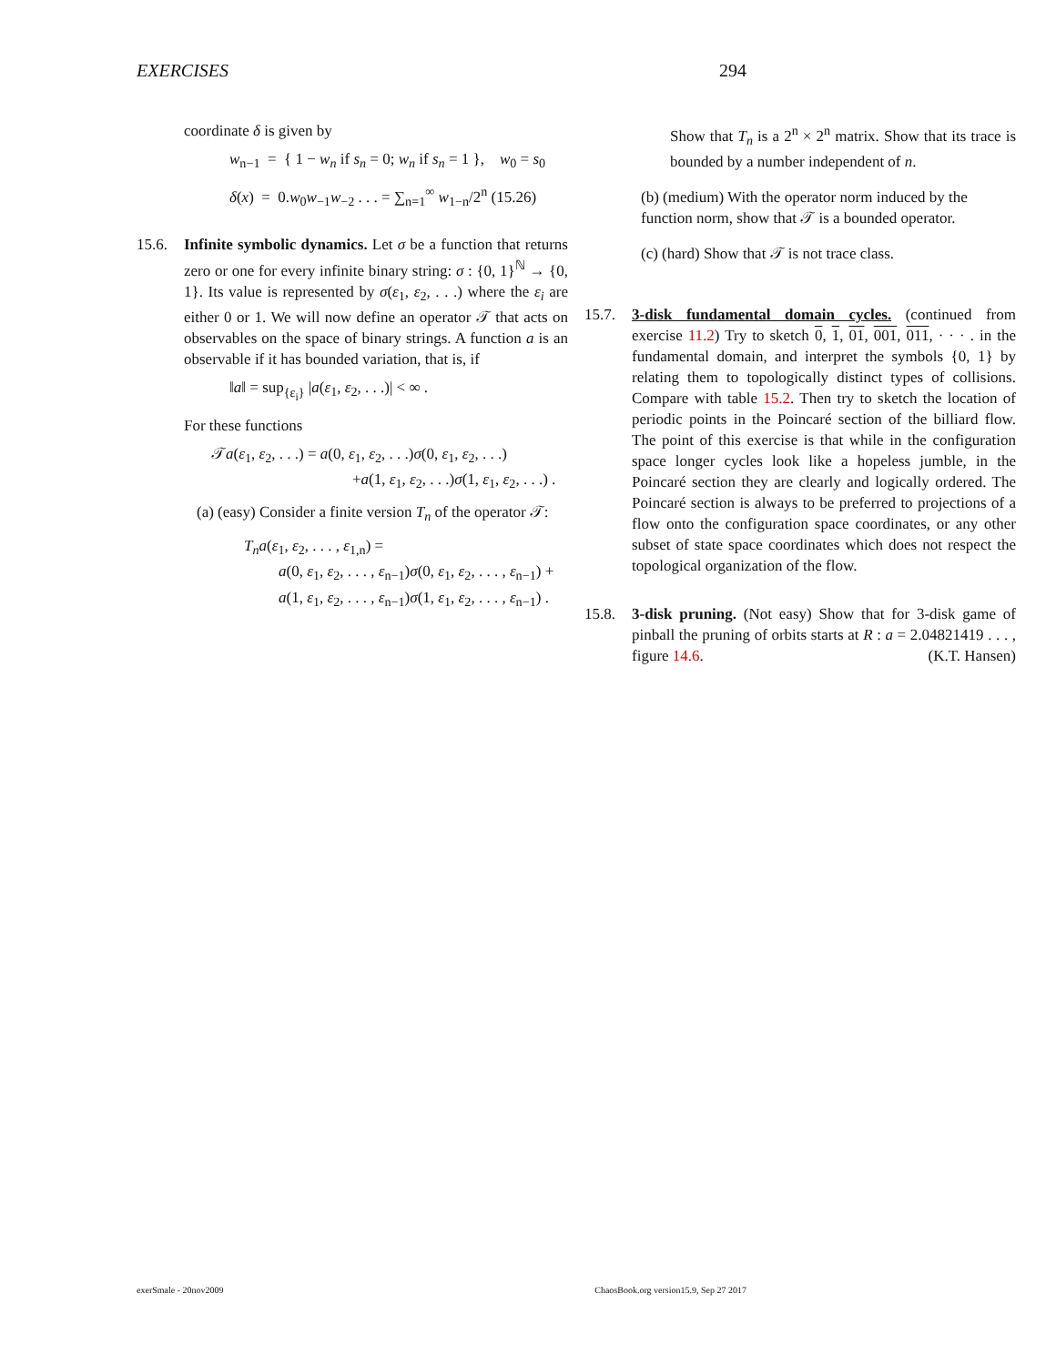EXERCISES 294
coordinate δ is given by
w<sub>n−1</sub> = { 1 − w<sub>n</sub> if s<sub>n</sub> = 0; w<sub>n</sub> if s<sub>n</sub> = 1 }, w<sub>0</sub> = s<sub>0</sub>
δ(x) = 0.w<sub>0</sub>w<sub>−1</sub>w<sub>−2</sub> . . . = ∑<sub>n=1</sub><sup>∞</sup> w<sub>1−n</sub>/2<sup>n</sup> (15.26)
15.6. Infinite symbolic dynamics. Let σ be a function that returns zero or one for every infinite binary string: σ : {0, 1}<sup>ℕ</sup> → {0, 1}. Its value is represented by σ(ε<sub>1</sub>, ε<sub>2</sub>, . . .) where the ε<sub>i</sub> are either 0 or 1. We will now define an operator 𝒯 that acts on observables on the space of binary strings. A function a is an observable if it has bounded variation, that is, if
‖a‖ = sup<sub>{ε<sub>i</sub>}</sub> |a(ε<sub>1</sub>, ε<sub>2</sub>, . . .)| < ∞ .
For these functions
𝒯a(ε<sub>1</sub>, ε<sub>2</sub>, . . .) = a(0, ε<sub>1</sub>, ε<sub>2</sub>, . . .)σ(0, ε<sub>1</sub>, ε<sub>2</sub>, . . .)
+a(1, ε<sub>1</sub>, ε<sub>2</sub>, . . .)σ(1, ε<sub>1</sub>, ε<sub>2</sub>, . . .) .
(a) (easy) Consider a finite version T<sub>n</sub> of the operator 𝒯:
T<sub>n</sub>a(ε<sub>1</sub>, ε<sub>2</sub>, . . . , ε<sub>1,n</sub>) =
a(0, ε<sub>1</sub>, ε<sub>2</sub>, . . . , ε<sub>n−1</sub>)σ(0, ε<sub>1</sub>, ε<sub>2</sub>, . . . , ε<sub>n−1</sub>) +
a(1, ε<sub>1</sub>, ε<sub>2</sub>, . . . , ε<sub>n−1</sub>)σ(1, ε<sub>1</sub>, ε<sub>2</sub>, . . . , ε<sub>n−1</sub>) .
Show that T<sub>n</sub> is a 2<sup>n</sup> × 2<sup>n</sup> matrix. Show that its trace is bounded by a number independent of n.
(b) (medium) With the operator norm induced by the function norm, show that 𝒯 is a bounded operator.
(c) (hard) Show that 𝒯 is not trace class.
15.7. 3-disk fundamental domain cycles. (continued from exercise 11.2) Try to sketch 0, 1, 01, 001, 011, · · · . in the fundamental domain, and interpret the symbols {0, 1} by relating them to topologically distinct types of collisions. Compare with table 15.2. Then try to sketch the location of periodic points in the Poincaré section of the billiard flow. The point of this exercise is that while in the configuration space longer cycles look like a hopeless jumble, in the Poincaré section they are clearly and logically ordered. The Poincaré section is always to be preferred to projections of a flow onto the configuration space coordinates, or any other subset of state space coordinates which does not respect the topological organization of the flow.
15.8. 3-disk pruning. (Not easy) Show that for 3-disk game of pinball the pruning of orbits starts at R : a = 2.04821419 . . . , figure 14.6. (K.T. Hansen)
exerSmale - 20nov2009 ChaosBook.org version15.9, Sep 27 2017